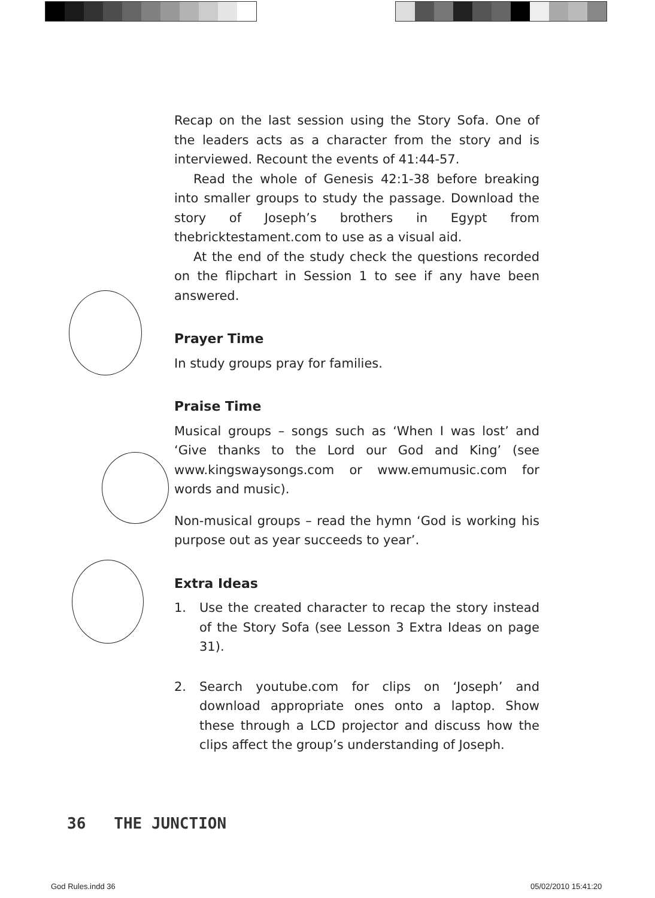Recap on the last session using the Story Sofa. One of the leaders acts as a character from the story and is interviewed. Recount the events of 41:44-57.
Read the whole of Genesis 42:1-38 before breaking into smaller groups to study the passage. Download the story of Joseph’s brothers in Egypt from thebricktestament.com to use as a visual aid.
At the end of the study check the questions recorded on the flipchart in Session 1 to see if any have been answered.
Prayer Time
In study groups pray for families.
Praise Time
Musical groups – songs such as ‘When I was lost’ and ‘Give thanks to the Lord our God and King’ (see www.kingswaysongs.com or www.emumusic.com for words and music).
Non-musical groups – read the hymn ‘God is working his purpose out as year succeeds to year’.
Extra Ideas
1. Use the created character to recap the story instead of the Story Sofa (see Lesson 3 Extra Ideas on page 31).
2. Search youtube.com for clips on ‘Joseph’ and download appropriate ones onto a laptop. Show these through a LCD projector and discuss how the clips affect the group’s understanding of Joseph.
36 THE JUNCTION
God Rules.indd 36 05/02/2010 15:41:20